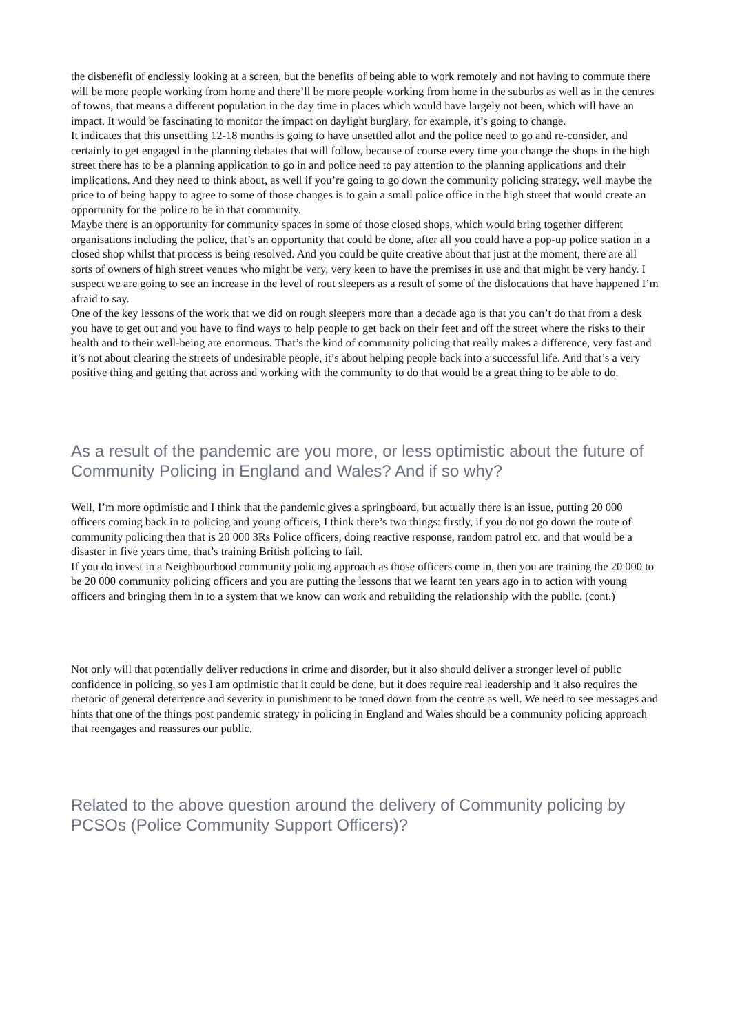the disbenefit of endlessly looking at a screen, but the benefits of being able to work remotely and not having to commute there will be more people working from home and there’ll be more people working from home in the suburbs as well as in the centres of towns, that means a different population in the day time in places which would have largely not been, which will have an impact. It would be fascinating to monitor the impact on daylight burglary, for example, it’s going to change.
It indicates that this unsettling 12-18 months is going to have unsettled allot and the police need to go and re-consider, and certainly to get engaged in the planning debates that will follow, because of course every time you change the shops in the high street there has to be a planning application to go in and police need to pay attention to the planning applications and their implications. And they need to think about, as well if you’re going to go down the community policing strategy, well maybe the price to of being happy to agree to some of those changes is to gain a small police office in the high street that would create an opportunity for the police to be in that community.
Maybe there is an opportunity for community spaces in some of those closed shops, which would bring together different organisations including the police, that’s an opportunity that could be done, after all you could have a pop-up police station in a closed shop whilst that process is being resolved. And you could be quite creative about that just at the moment, there are all sorts of owners of high street venues who might be very, very keen to have the premises in use and that might be very handy. I suspect we are going to see an increase in the level of rout sleepers as a result of some of the dislocations that have happened I’m afraid to say.
One of the key lessons of the work that we did on rough sleepers more than a decade ago is that you can’t do that from a desk you have to get out and you have to find ways to help people to get back on their feet and off the street where the risks to their health and to their well-being are enormous. That’s the kind of community policing that really makes a difference, very fast and it’s not about clearing the streets of undesirable people, it’s about helping people back into a successful life. And that’s a very positive thing and getting that across and working with the community to do that would be a great thing to be able to do.
As a result of the pandemic are you more, or less optimistic about the future of Community Policing in England and Wales? And if so why?
Well, I’m more optimistic and I think that the pandemic gives a springboard, but actually there is an issue, putting 20 000 officers coming back in to policing and young officers, I think there’s two things: firstly, if you do not go down the route of community policing then that is 20 000 3Rs Police officers, doing reactive response, random patrol etc. and that would be a disaster in five years time, that’s training British policing to fail.
If you do invest in a Neighbourhood community policing approach as those officers come in, then you are training the 20 000 to be 20 000 community policing officers and you are putting the lessons that we learnt ten years ago in to action with young officers and bringing them in to a system that we know can work and rebuilding the relationship with the public. (cont.)
Not only will that potentially deliver reductions in crime and disorder, but it also should deliver a stronger level of public confidence in policing, so yes I am optimistic that it could be done, but it does require real leadership and it also requires the rhetoric of general deterrence and severity in punishment to be toned down from the centre as well. We need to see messages and hints that one of the things post pandemic strategy in policing in England and Wales should be a community policing approach that reengages and reassures our public.
Related to the above question around the delivery of Community policing by PCSOs (Police Community Support Officers)?